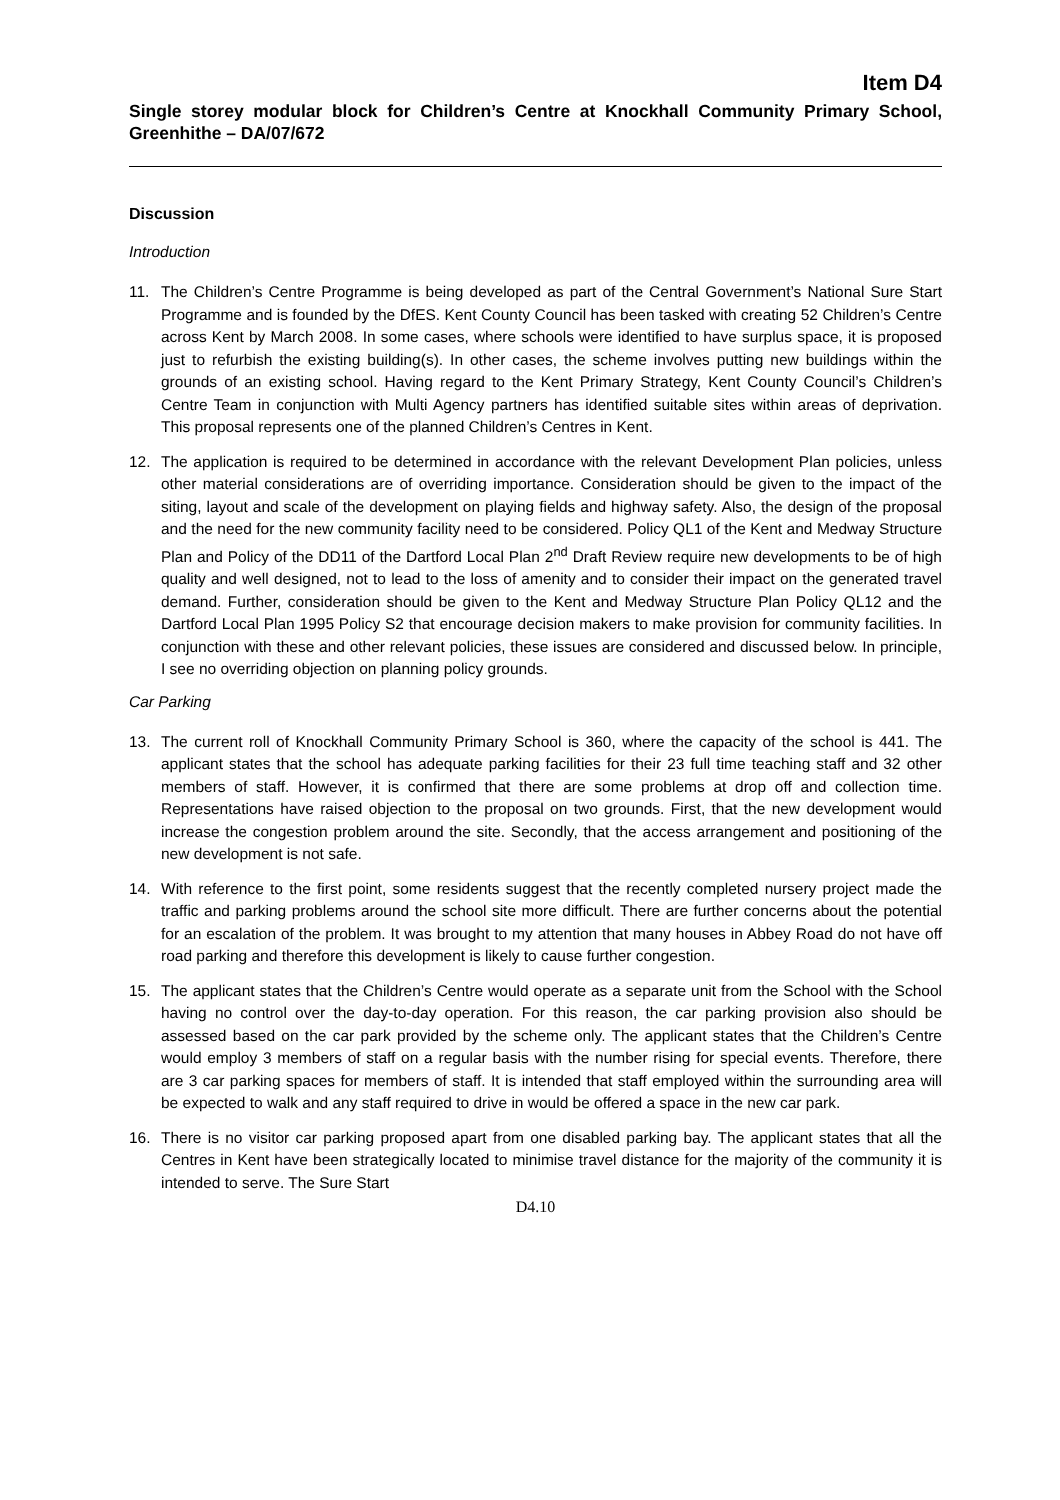Item D4
Single storey modular block for Children’s Centre at Knockhall Community Primary School, Greenhithe – DA/07/672
Discussion
Introduction
11. The Children’s Centre Programme is being developed as part of the Central Government’s National Sure Start Programme and is founded by the DfES. Kent County Council has been tasked with creating 52 Children’s Centre across Kent by March 2008. In some cases, where schools were identified to have surplus space, it is proposed just to refurbish the existing building(s). In other cases, the scheme involves putting new buildings within the grounds of an existing school. Having regard to the Kent Primary Strategy, Kent County Council’s Children’s Centre Team in conjunction with Multi Agency partners has identified suitable sites within areas of deprivation. This proposal represents one of the planned Children’s Centres in Kent.
12. The application is required to be determined in accordance with the relevant Development Plan policies, unless other material considerations are of overriding importance. Consideration should be given to the impact of the siting, layout and scale of the development on playing fields and highway safety. Also, the design of the proposal and the need for the new community facility need to be considered. Policy QL1 of the Kent and Medway Structure Plan and Policy of the DD11 of the Dartford Local Plan 2<sup>nd</sup> Draft Review require new developments to be of high quality and well designed, not to lead to the loss of amenity and to consider their impact on the generated travel demand. Further, consideration should be given to the Kent and Medway Structure Plan Policy QL12 and the Dartford Local Plan 1995 Policy S2 that encourage decision makers to make provision for community facilities. In conjunction with these and other relevant policies, these issues are considered and discussed below. In principle, I see no overriding objection on planning policy grounds.
Car Parking
13. The current roll of Knockhall Community Primary School is 360, where the capacity of the school is 441. The applicant states that the school has adequate parking facilities for their 23 full time teaching staff and 32 other members of staff. However, it is confirmed that there are some problems at drop off and collection time. Representations have raised objection to the proposal on two grounds. First, that the new development would increase the congestion problem around the site. Secondly, that the access arrangement and positioning of the new development is not safe.
14. With reference to the first point, some residents suggest that the recently completed nursery project made the traffic and parking problems around the school site more difficult. There are further concerns about the potential for an escalation of the problem. It was brought to my attention that many houses in Abbey Road do not have off road parking and therefore this development is likely to cause further congestion.
15. The applicant states that the Children’s Centre would operate as a separate unit from the School with the School having no control over the day-to-day operation. For this reason, the car parking provision also should be assessed based on the car park provided by the scheme only. The applicant states that the Children’s Centre would employ 3 members of staff on a regular basis with the number rising for special events. Therefore, there are 3 car parking spaces for members of staff. It is intended that staff employed within the surrounding area will be expected to walk and any staff required to drive in would be offered a space in the new car park.
16. There is no visitor car parking proposed apart from one disabled parking bay. The applicant states that all the Centres in Kent have been strategically located to minimise travel distance for the majority of the community it is intended to serve. The Sure Start
D4.10